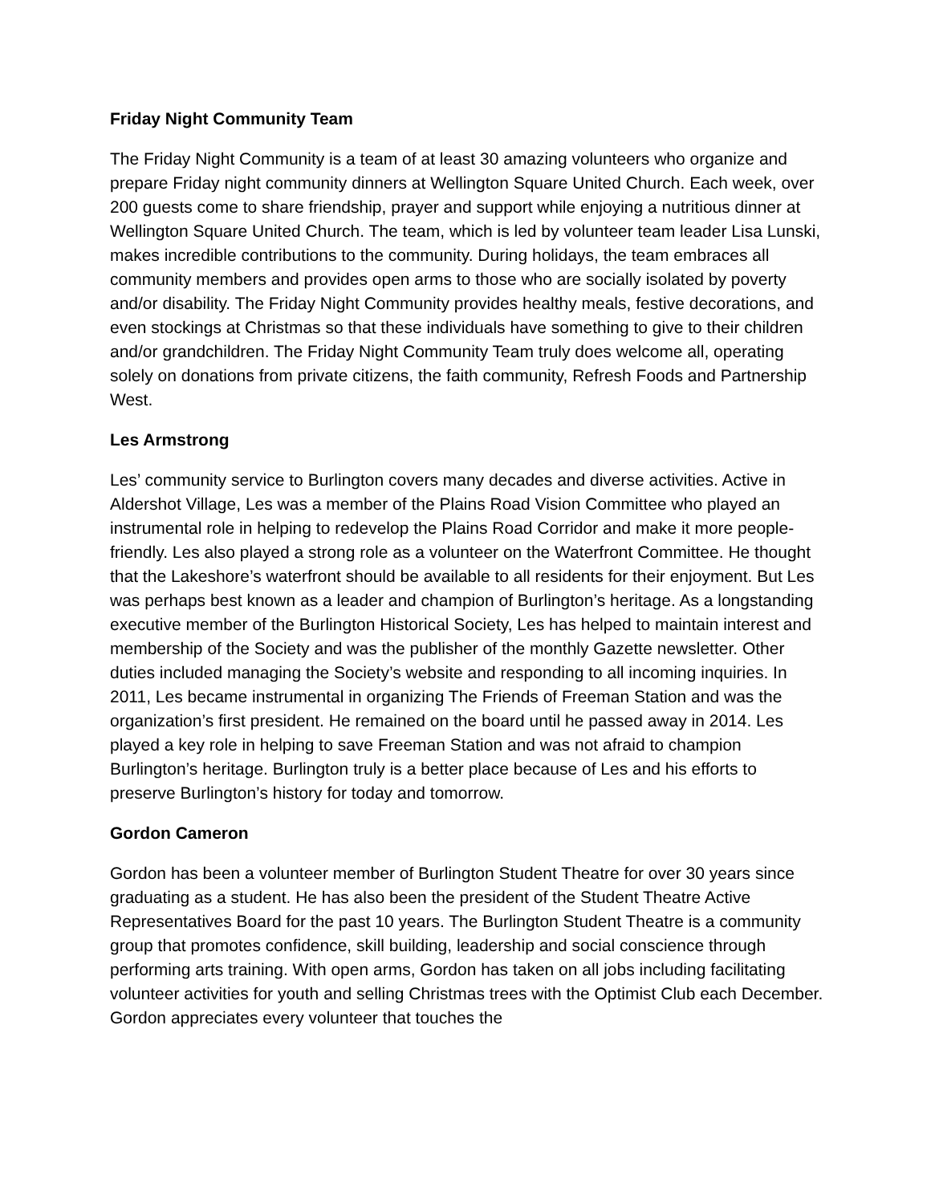Friday Night Community Team
The Friday Night Community is a team of at least 30 amazing volunteers who organize and prepare Friday night community dinners at Wellington Square United Church. Each week, over 200 guests come to share friendship, prayer and support while enjoying a nutritious dinner at Wellington Square United Church. The team, which is led by volunteer team leader Lisa Lunski, makes incredible contributions to the community. During holidays, the team embraces all community members and provides open arms to those who are socially isolated by poverty and/or disability. The Friday Night Community provides healthy meals, festive decorations, and even stockings at Christmas so that these individuals have something to give to their children and/or grandchildren. The Friday Night Community Team truly does welcome all, operating solely on donations from private citizens, the faith community, Refresh Foods and Partnership West.
Les Armstrong
Les’ community service to Burlington covers many decades and diverse activities. Active in Aldershot Village, Les was a member of the Plains Road Vision Committee who played an instrumental role in helping to redevelop the Plains Road Corridor and make it more people-friendly. Les also played a strong role as a volunteer on the Waterfront Committee. He thought that the Lakeshore’s waterfront should be available to all residents for their enjoyment. But Les was perhaps best known as a leader and champion of Burlington’s heritage. As a longstanding executive member of the Burlington Historical Society, Les has helped to maintain interest and membership of the Society and was the publisher of the monthly Gazette newsletter. Other duties included managing the Society’s website and responding to all incoming inquiries. In 2011, Les became instrumental in organizing The Friends of Freeman Station and was the organization’s first president. He remained on the board until he passed away in 2014. Les played a key role in helping to save Freeman Station and was not afraid to champion Burlington’s heritage. Burlington truly is a better place because of Les and his efforts to preserve Burlington’s history for today and tomorrow.
Gordon Cameron
Gordon has been a volunteer member of Burlington Student Theatre for over 30 years since graduating as a student. He has also been the president of the Student Theatre Active Representatives Board for the past 10 years. The Burlington Student Theatre is a community group that promotes confidence, skill building, leadership and social conscience through performing arts training. With open arms, Gordon has taken on all jobs including facilitating volunteer activities for youth and selling Christmas trees with the Optimist Club each December. Gordon appreciates every volunteer that touches the